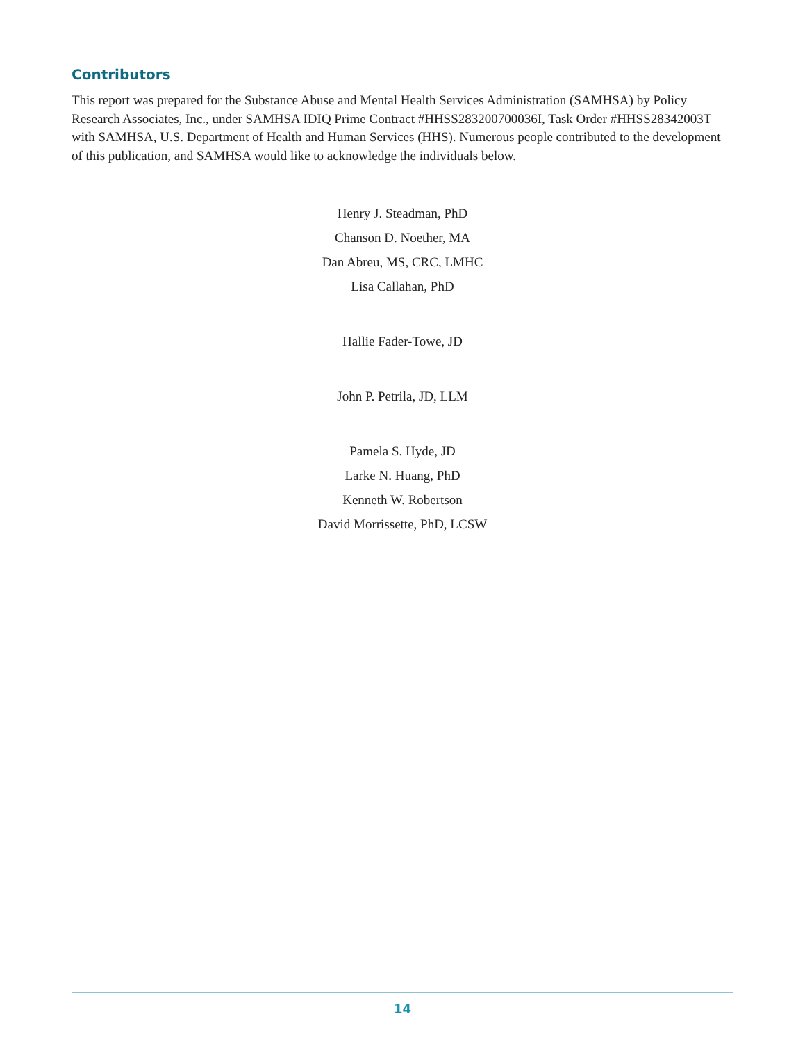Contributors
This report was prepared for the Substance Abuse and Mental Health Services Administration (SAMHSA) by Policy Research Associates, Inc., under SAMHSA IDIQ Prime Contract #HHSS283200700036I, Task Order #HHSS28342003T with SAMHSA, U.S. Department of Health and Human Services (HHS). Numerous people contributed to the development of this publication, and SAMHSA would like to acknowledge the individuals below.
Henry J. Steadman, PhD
Chanson D. Noether, MA
Dan Abreu, MS, CRC, LMHC
Lisa Callahan, PhD
Hallie Fader-Towe, JD
John P. Petrila, JD, LLM
Pamela S. Hyde, JD
Larke N. Huang, PhD
Kenneth W. Robertson
David Morrissette, PhD, LCSW
14